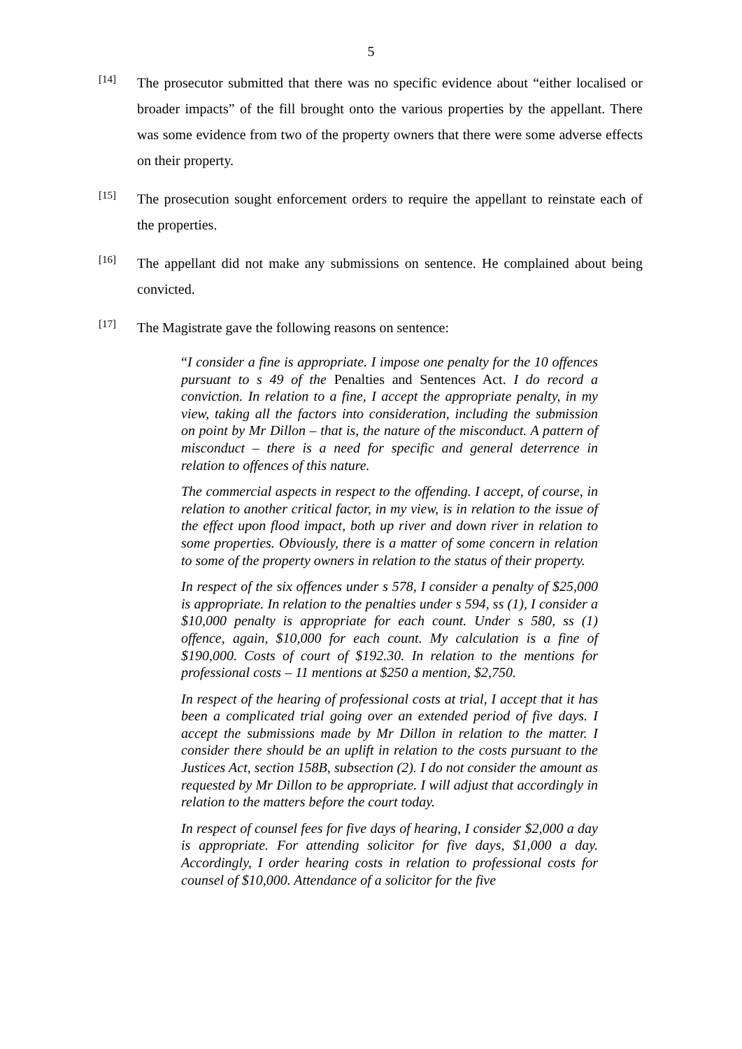5
[14]
The prosecutor submitted that there was no specific evidence about “either localised or broader impacts” of the fill brought onto the various properties by the appellant. There was some evidence from two of the property owners that there were some adverse effects on their property.
[15]
The prosecution sought enforcement orders to require the appellant to reinstate each of the properties.
[16]
The appellant did not make any submissions on sentence. He complained about being convicted.
[17]
The Magistrate gave the following reasons on sentence:
“I consider a fine is appropriate. I impose one penalty for the 10 offences pursuant to s 49 of the Penalties and Sentences Act. I do record a conviction. In relation to a fine, I accept the appropriate penalty, in my view, taking all the factors into consideration, including the submission on point by Mr Dillon – that is, the nature of the misconduct. A pattern of misconduct – there is a need for specific and general deterrence in relation to offences of this nature.
The commercial aspects in respect to the offending. I accept, of course, in relation to another critical factor, in my view, is in relation to the issue of the effect upon flood impact, both up river and down river in relation to some properties. Obviously, there is a matter of some concern in relation to some of the property owners in relation to the status of their property.
In respect of the six offences under s 578, I consider a penalty of $25,000 is appropriate. In relation to the penalties under s 594, ss (1), I consider a $10,000 penalty is appropriate for each count. Under s 580, ss (1) offence, again, $10,000 for each count. My calculation is a fine of $190,000. Costs of court of $192.30. In relation to the mentions for professional costs – 11 mentions at $250 a mention, $2,750.
In respect of the hearing of professional costs at trial, I accept that it has been a complicated trial going over an extended period of five days. I accept the submissions made by Mr Dillon in relation to the matter. I consider there should be an uplift in relation to the costs pursuant to the Justices Act, section 158B, subsection (2). I do not consider the amount as requested by Mr Dillon to be appropriate. I will adjust that accordingly in relation to the matters before the court today.
In respect of counsel fees for five days of hearing, I consider $2,000 a day is appropriate. For attending solicitor for five days, $1,000 a day. Accordingly, I order hearing costs in relation to professional costs for counsel of $10,000. Attendance of a solicitor for the five